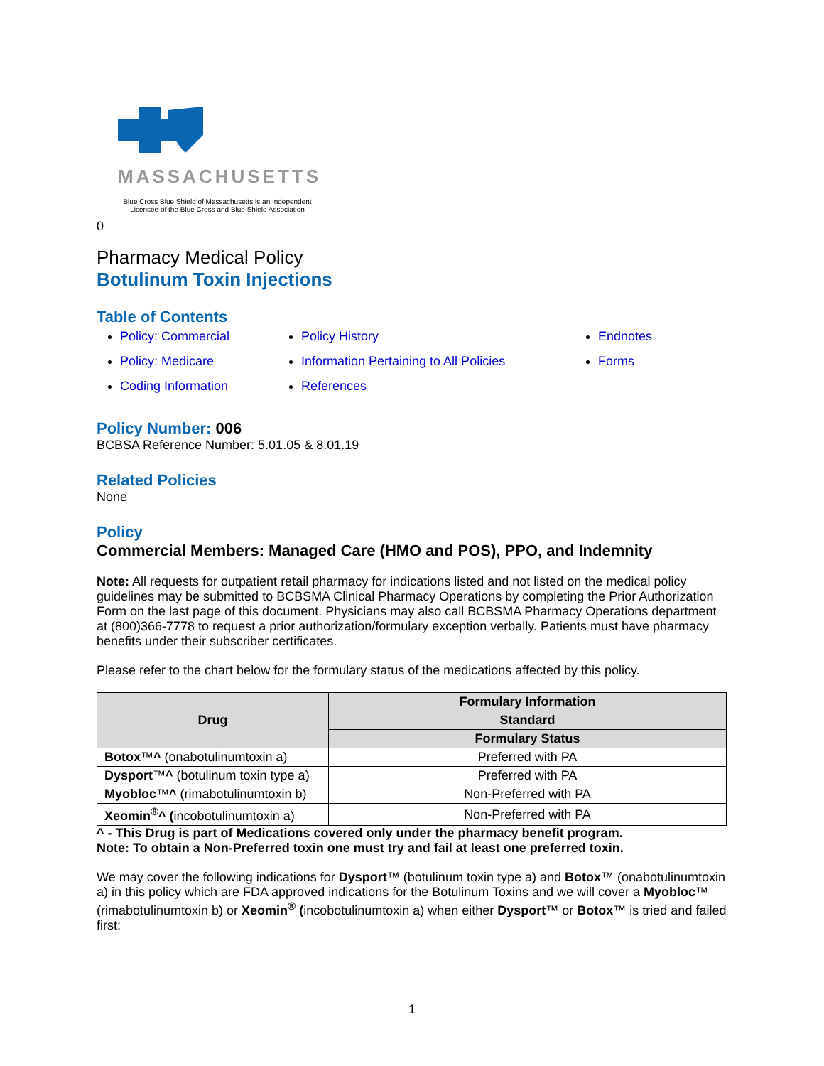MASSACHUSETTS
Blue Cross Blue Shield of Massachusetts is an Independent Licensee of the Blue Cross and Blue Shield Association
0
Pharmacy Medical Policy
Botulinum Toxin Injections
Table of Contents
Policy: Commercial
Policy: Medicare
Coding Information
Policy History
Information Pertaining to All Policies
References
Endnotes
Forms
Policy Number: 006
BCBSA Reference Number: 5.01.05 & 8.01.19
Related Policies
None
Policy
Commercial Members: Managed Care (HMO and POS), PPO, and Indemnity
Note: All requests for outpatient retail pharmacy for indications listed and not listed on the medical policy guidelines may be submitted to BCBSMA Clinical Pharmacy Operations by completing the Prior Authorization Form on the last page of this document. Physicians may also call BCBSMA Pharmacy Operations department at (800)366-7778 to request a prior authorization/formulary exception verbally. Patients must have pharmacy benefits under their subscriber certificates.
Please refer to the chart below for the formulary status of the medications affected by this policy.
| Drug | Formulary Information |
| --- | --- |
| | Standard |
| | Formulary Status |
| Botox ™ ^ (onabotulinumtoxin a) | Preferred with PA |
| Dysport ™ ^ (botulinum toxin type a) | Preferred with PA |
| Myobloc ™ ^ (rimabotulinumtoxin b) | Non-Preferred with PA |
| Xeomin<sup>®</sup>^ ( incobotulinumtoxin a) | Non-Preferred with PA |
^ - This Drug is part of Medications covered only under the pharmacy benefit program.
Note: To obtain a Non-Preferred toxin one must try and fail at least one preferred toxin.
We may cover the following indications for Dysport™ (botulinum toxin type a) and Botox™ (onabotulinumtoxin a) in this policy which are FDA approved indications for the Botulinum Toxins and we will cover a Myobloc™ (rimabotulinumtoxin b) or Xeomin<sup>®</sup> (incobotulinumtoxin a) when either Dysport™ or Botox™ is tried and failed first:
1